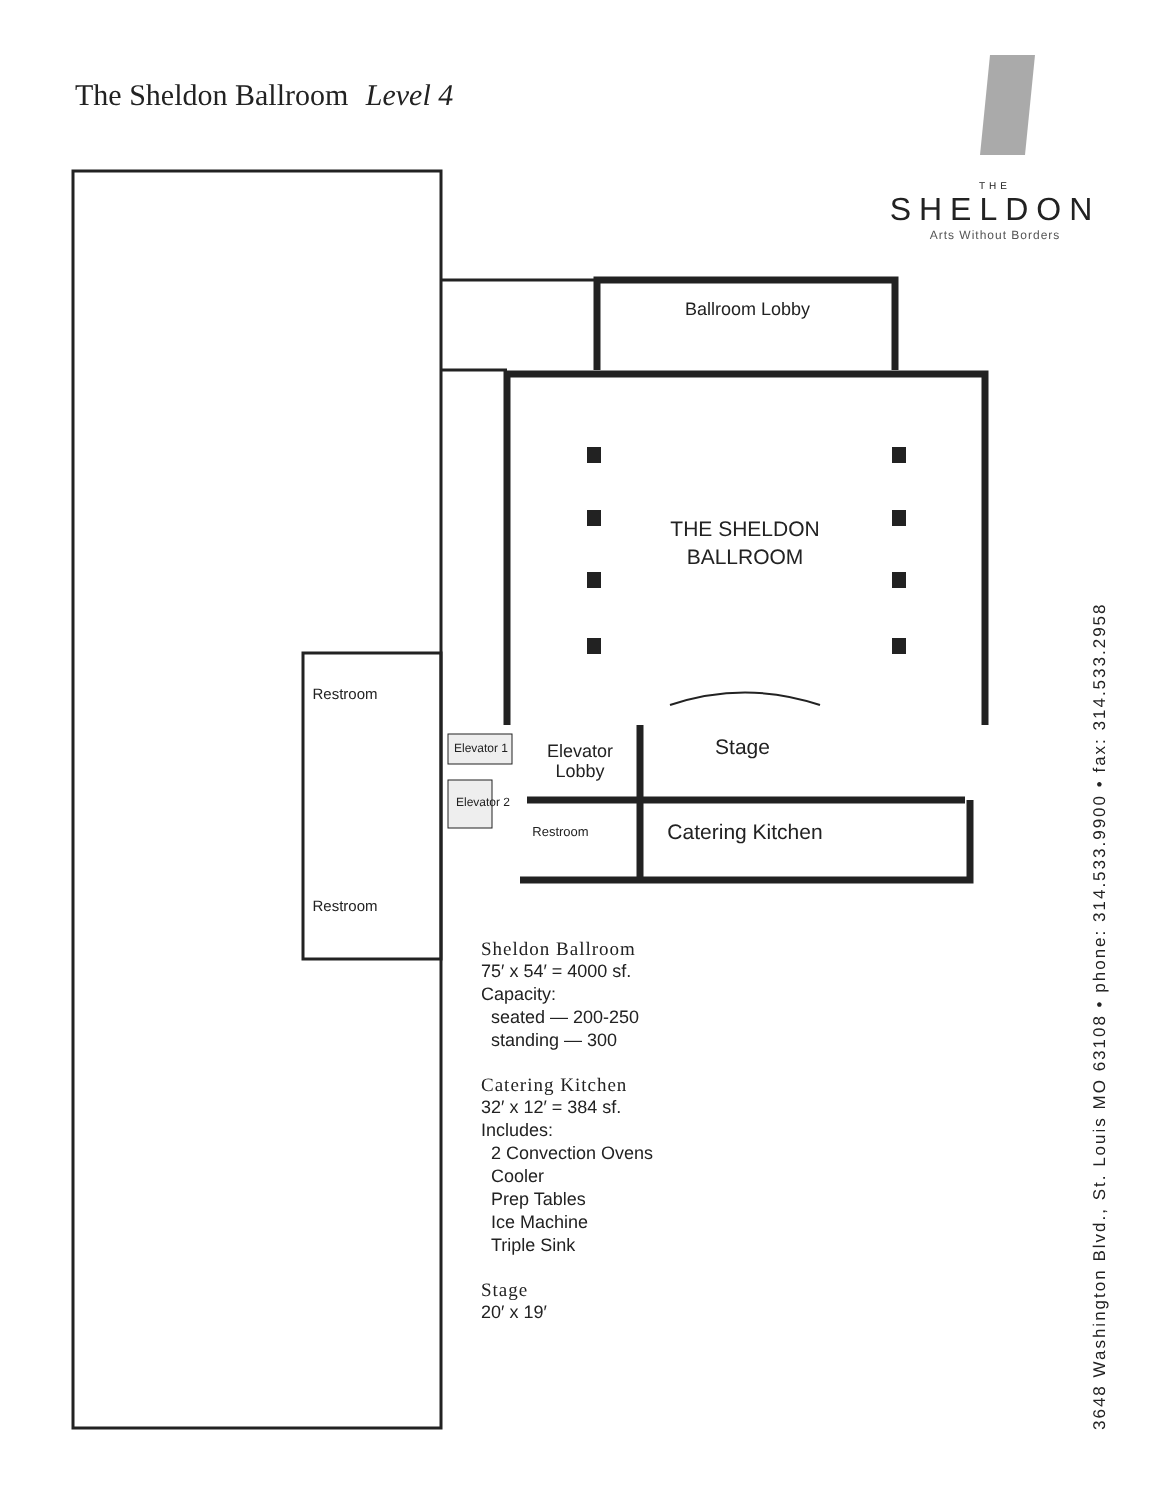The Sheldon Ballroom Level 4
Ballroom Lobby
THE SHELDON BALLROOM
Stage
Elevator Lobby
Catering Kitchen
Elevator 1
Elevator 2
Restroom
Restroom
Restroom
THE
SHELDON
Arts Without Borders
Sheldon Ballroom
75′ x 54′ = 4000 sf.
Capacity:
seated — 200-250
standing — 300
Catering Kitchen
32′ x 12′ = 384 sf.
Includes:
2 Convection Ovens
Cooler
Prep Tables
Ice Machine
Triple Sink
Stage
20′ x 19′
3648 Washington Blvd., St. Louis MO 63108 • phone: 314.533.9900 • fax: 314.533.2958